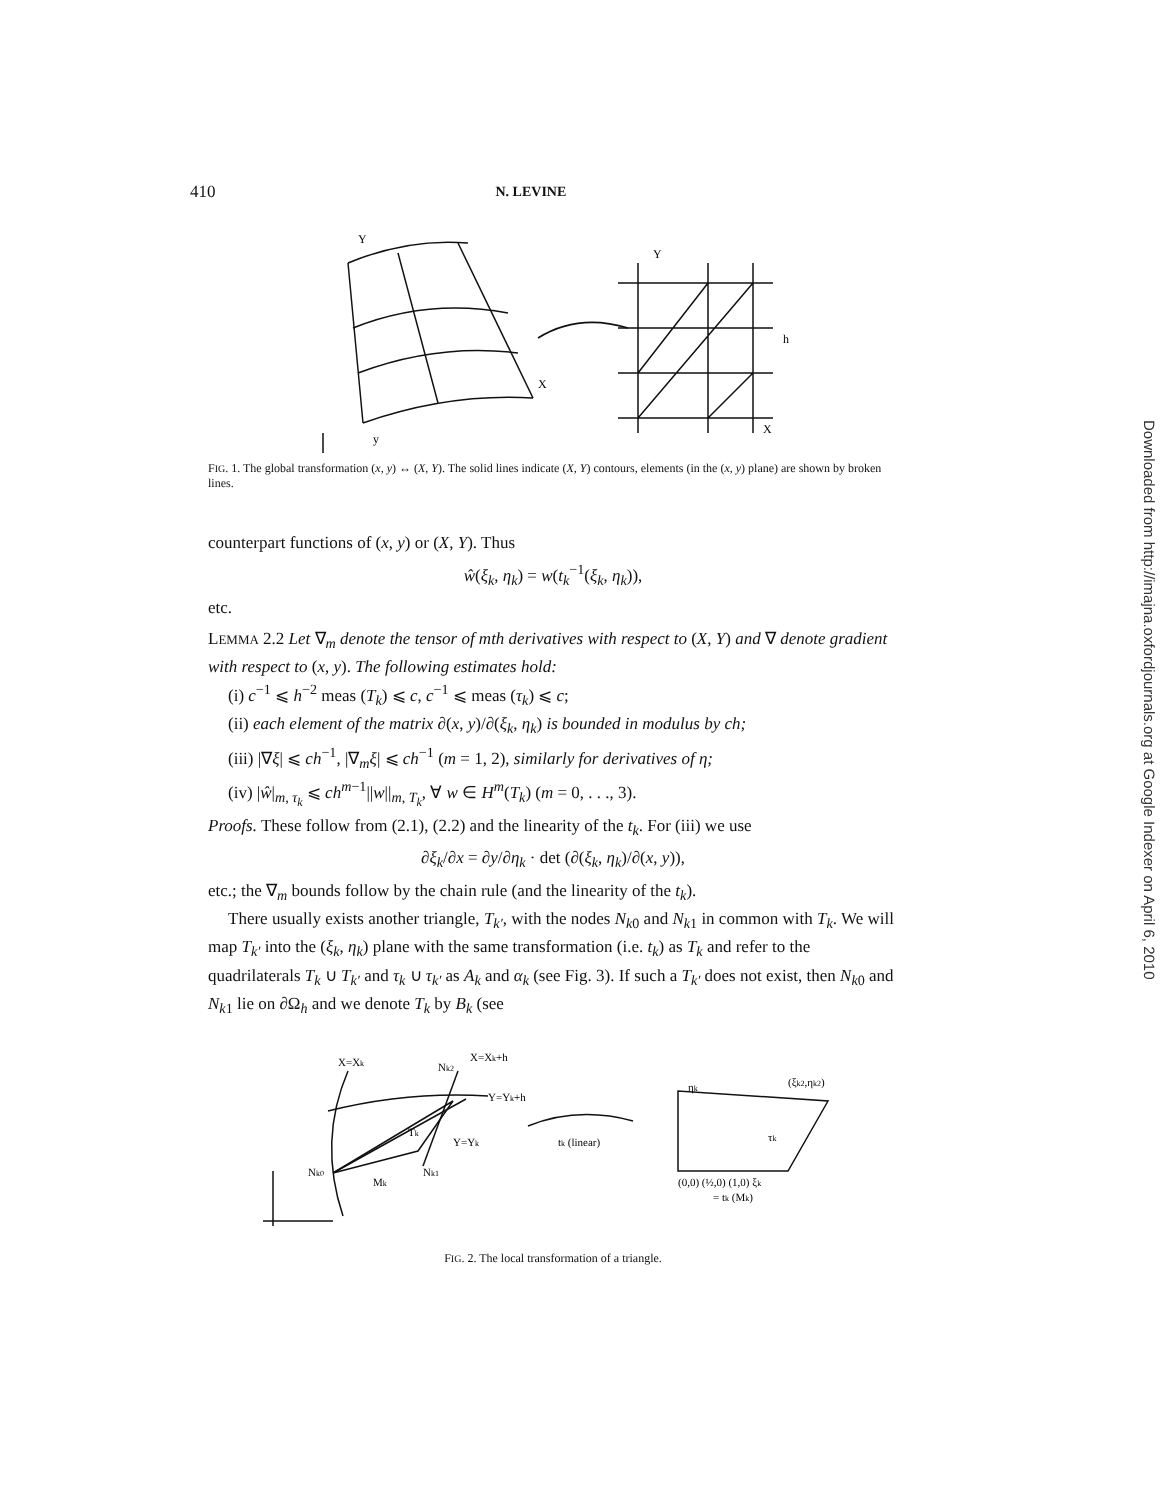410 N. LEVINE
y
Y
X
Y
X
h
FIG. 1. The global transformation (x, y) ↔ (X, Y). The solid lines indicate (X, Y) contours, elements (in the (x, y) plane) are shown by broken lines.
counterpart functions of (x, y) or (X, Y). Thus
ŵ(ξ<sub>k</sub>, η<sub>k</sub>) = w(t<sub>k</sub><sup>−1</sup>(ξ<sub>k</sub>, η<sub>k</sub>)),
etc.
LEMMA 2.2 Let ∇<sub>m</sub> denote the tensor of mth derivatives with respect to (X, Y) and ∇ denote gradient with respect to (x, y). The following estimates hold:
(i) c<sup>−1</sup> ⩽ h<sup>−2</sup> meas (T<sub>k</sub>) ⩽ c, c<sup>−1</sup> ⩽ meas (τ<sub>k</sub>) ⩽ c;
(ii) each element of the matrix ∂(x, y)/∂(ξ<sub>k</sub>, η<sub>k</sub>) is bounded in modulus by ch;
(iii) |∇ξ| ⩽ ch<sup>−1</sup>, |∇<sub>m</sub>ξ| ⩽ ch<sup>−1</sup> (m = 1, 2), similarly for derivatives of η;
(iv) |ŵ|<sub>m, τ<sub>k</sub></sub> ⩽ ch<sup>m−1</sup>||w||<sub>m, T<sub>k</sub></sub>, ∀ w ∈ H<sup>m</sup>(T<sub>k</sub>) (m = 0, . . ., 3).
Proofs. These follow from (2.1), (2.2) and the linearity of the t<sub>k</sub>. For (iii) we use
∂ξ<sub>k</sub>/∂x = ∂y/∂η<sub>k</sub> · det (∂(ξ<sub>k</sub>, η<sub>k</sub>)/∂(x, y)),
etc.; the ∇<sub>m</sub> bounds follow by the chain rule (and the linearity of the t<sub>k</sub>).
There usually exists another triangle, T<sub>k′</sub>, with the nodes N<sub>k0</sub> and N<sub>k1</sub> in common with T<sub>k</sub>. We will map T<sub>k′</sub> into the (ξ<sub>k</sub>, η<sub>k</sub>) plane with the same transformation (i.e. t<sub>k</sub>) as T<sub>k</sub> and refer to the quadrilaterals T<sub>k</sub> ∪ T<sub>k′</sub> and τ<sub>k</sub> ∪ τ<sub>k′</sub> as A<sub>k</sub> and α<sub>k</sub> (see Fig. 3). If such a T<sub>k′</sub> does not exist, then N<sub>k0</sub> and N<sub>k1</sub> lie on ∂Ω<sub>h</sub> and we denote T<sub>k</sub> by B<sub>k</sub> (see
X=Xk
X=Xk+h
Y=Yk+h
Y=Yk
Nk0
Nk1
Nk2
Tk
Mk
tk (linear)
ηk
(ξk2,ηk2)
τk
(0,0) (½,0) (1,0) ξk
= tk (Mk)
FIG. 2. The local transformation of a triangle.
Downloaded from http://imajna.oxfordjournals.org at Google Indexer on April 6, 2010